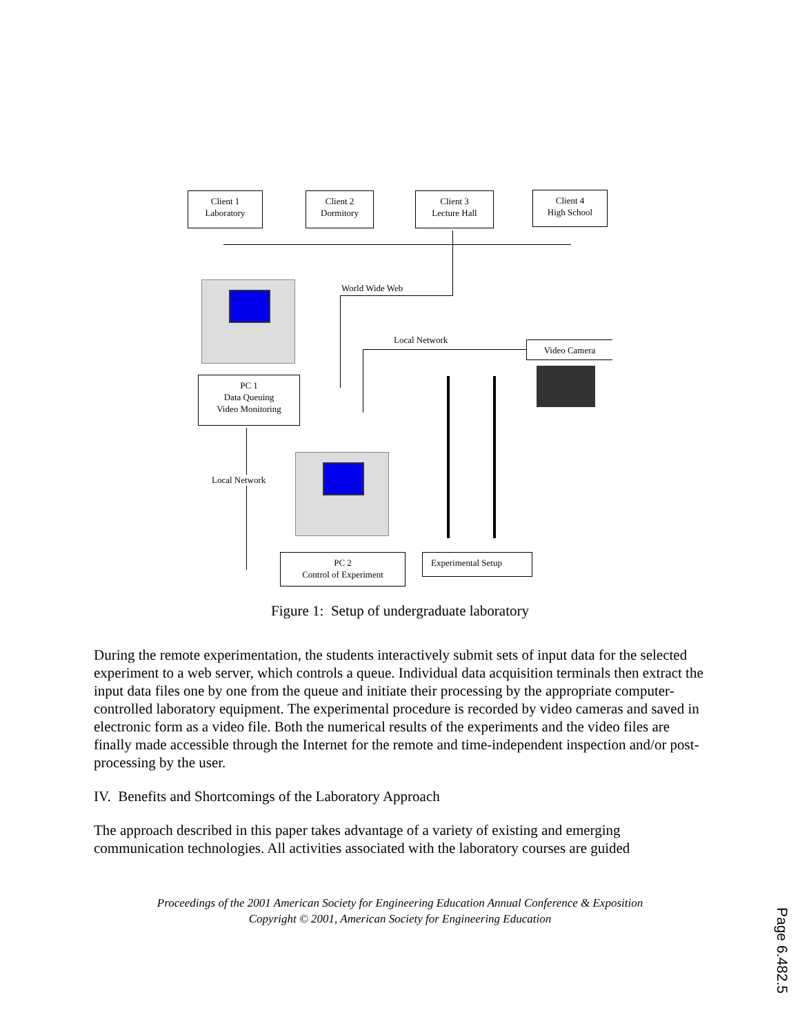Client 1
Laboratory
Client 2
Dormitory
Client 3
Lecture Hall
Client 4
High School
World Wide Web
Local Network Video Camera
PC 1
Data Queuing
Video Monitoring
Local Network
PC 2
Control of Experiment
Experimental Setup
Figure 1: Setup of undergraduate laboratory
During the remote experimentation, the students interactively submit sets of input data for the selected experiment to a web server, which controls a queue. Individual data acquisition terminals then extract the input data files one by one from the queue and initiate their processing by the appropriate computer-controlled laboratory equipment. The experimental procedure is recorded by video cameras and saved in electronic form as a video file. Both the numerical results of the experiments and the video files are finally made accessible through the Internet for the remote and time-independent inspection and/or post-processing by the user.
IV. Benefits and Shortcomings of the Laboratory Approach
The approach described in this paper takes advantage of a variety of existing and emerging communication technologies. All activities associated with the laboratory courses are guided
Proceedings of the 2001 American Society for Engineering Education Annual Conference & Exposition
Copyright © 2001, American Society for Engineering Education
Page 6.482.5